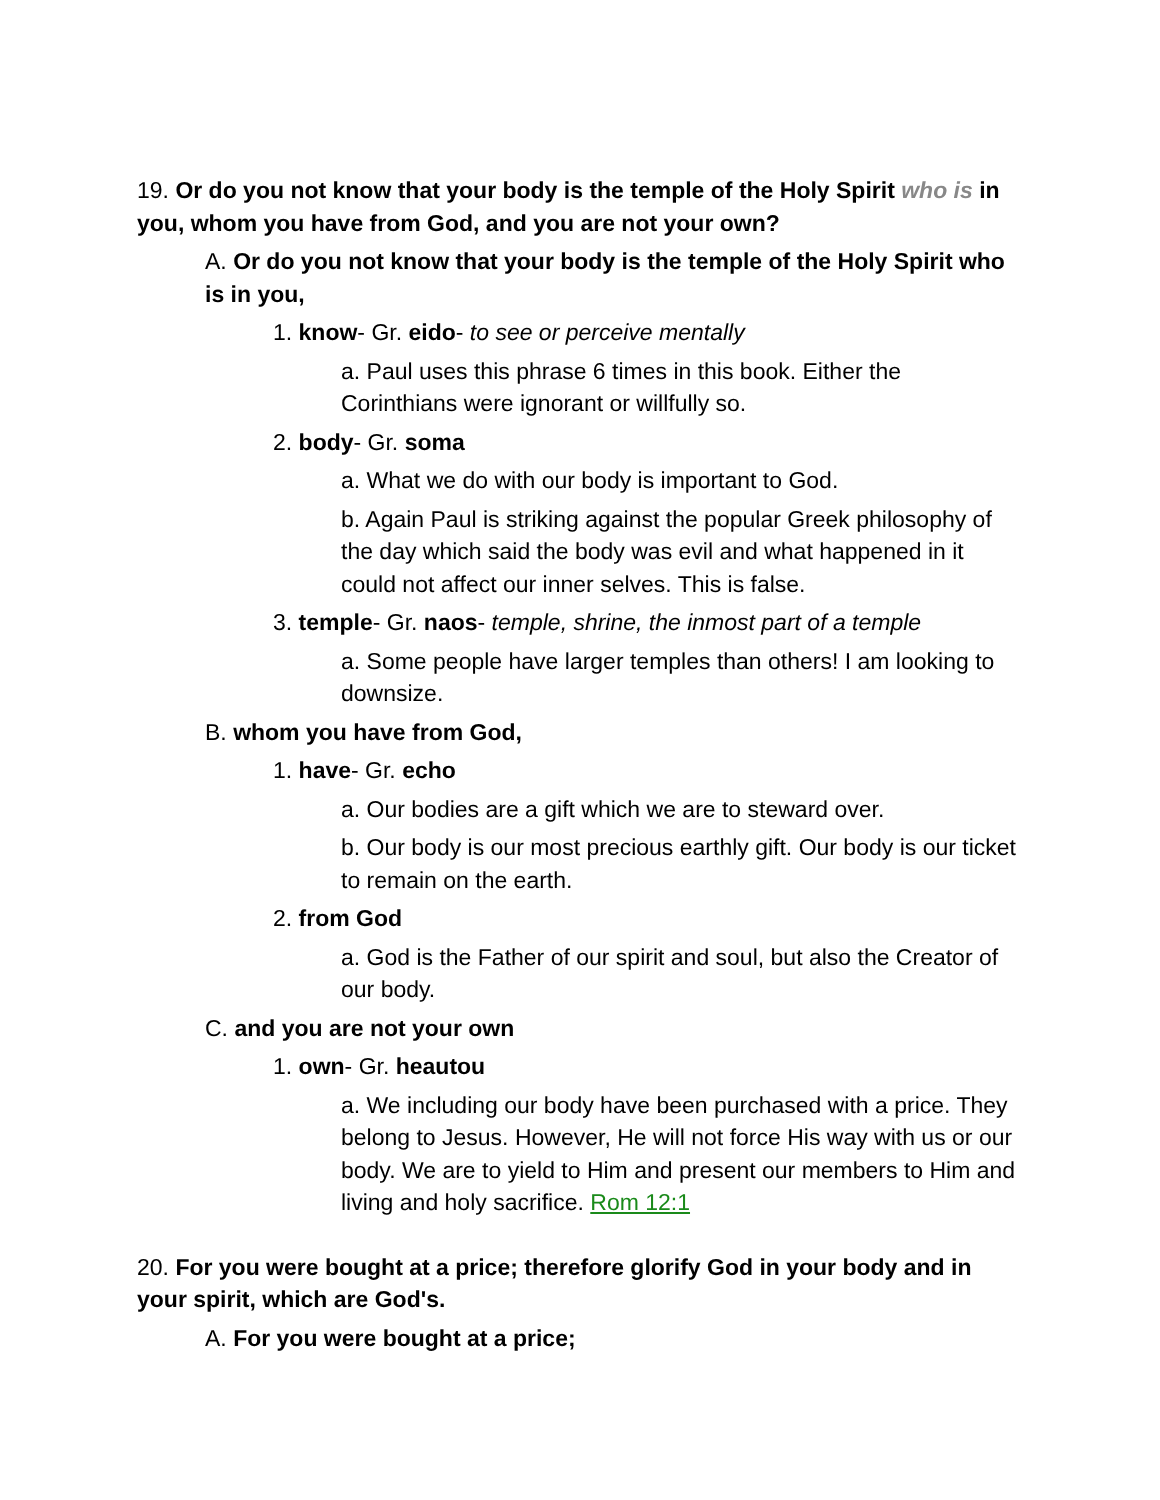19. Or do you not know that your body is the temple of the Holy Spirit who is in you, whom you have from God, and you are not your own?
A. Or do you not know that your body is the temple of the Holy Spirit who is in you,
1. know- Gr. eido- to see or perceive mentally
a. Paul uses this phrase 6 times in this book. Either the Corinthians were ignorant or willfully so.
2. body- Gr. soma
a. What we do with our body is important to God.
b. Again Paul is striking against the popular Greek philosophy of the day which said the body was evil and what happened in it could not affect our inner selves. This is false.
3. temple- Gr. naos- temple, shrine, the inmost part of a temple
a. Some people have larger temples than others! I am looking to downsize.
B. whom you have from God,
1. have- Gr. echo
a. Our bodies are a gift which we are to steward over.
b. Our body is our most precious earthly gift. Our body is our ticket to remain on the earth.
2. from God
a. God is the Father of our spirit and soul, but also the Creator of our body.
C. and you are not your own
1. own- Gr. heautou
a. We including our body have been purchased with a price. They belong to Jesus. However, He will not force His way with us or our body. We are to yield to Him and present our members to Him and living and holy sacrifice. Rom 12:1
20. For you were bought at a price; therefore glorify God in your body and in your spirit, which are God's.
A. For you were bought at a price;